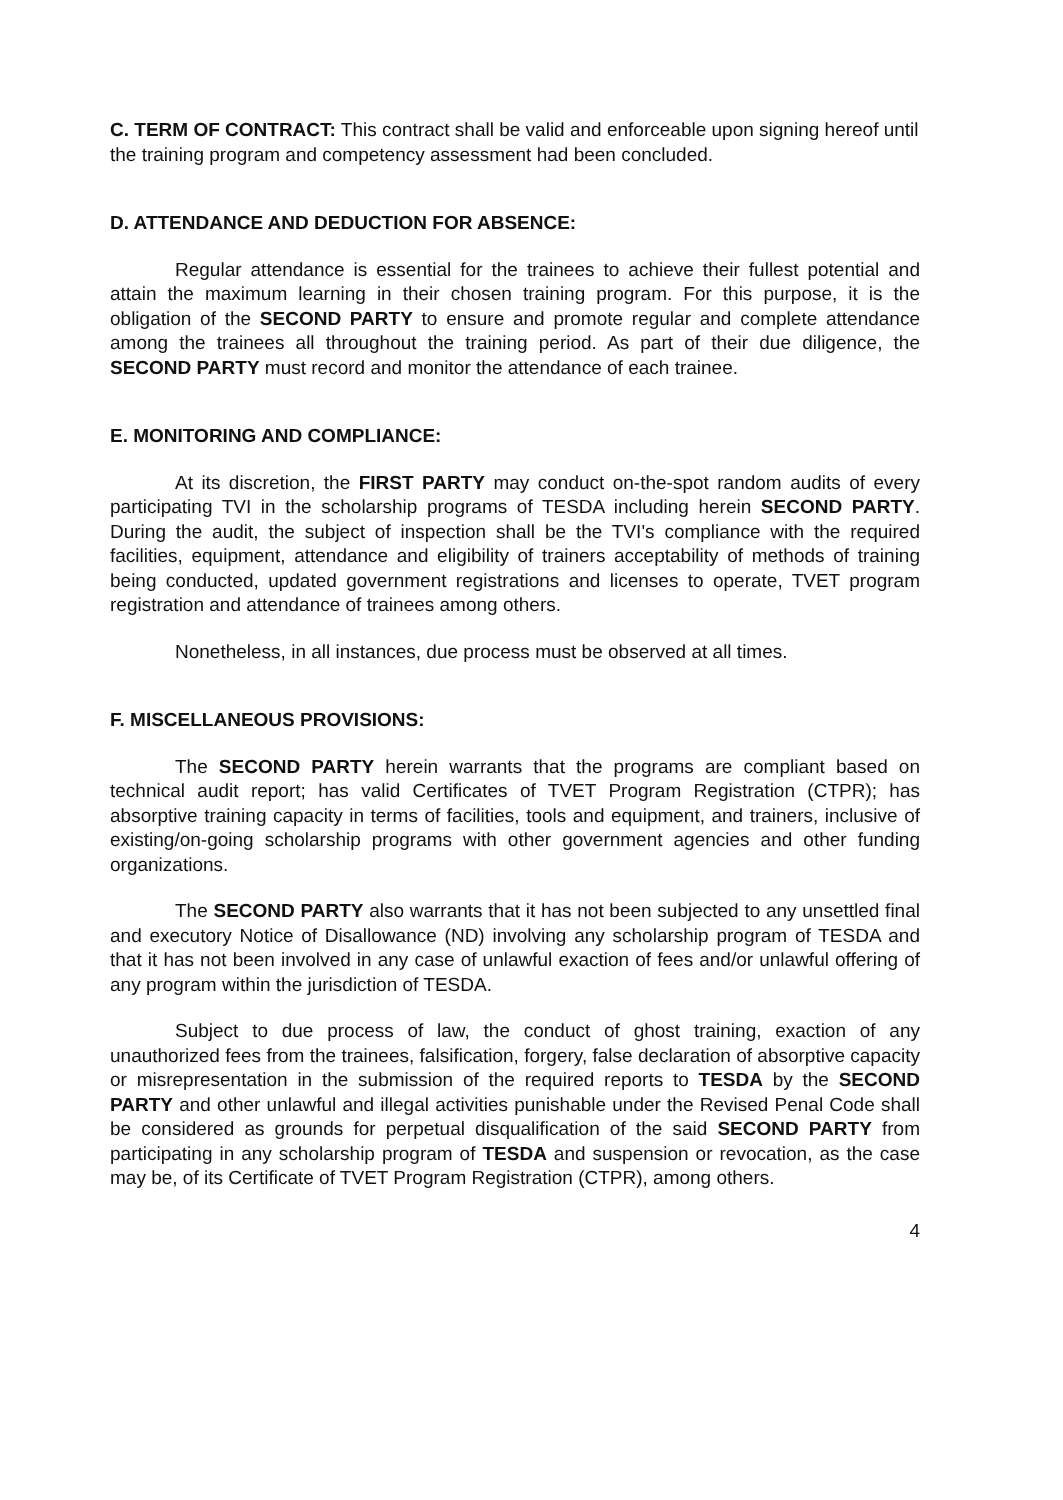C. TERM OF CONTRACT: This contract shall be valid and enforceable upon signing hereof until the training program and competency assessment had been concluded.
D. ATTENDANCE AND DEDUCTION FOR ABSENCE:
Regular attendance is essential for the trainees to achieve their fullest potential and attain the maximum learning in their chosen training program. For this purpose, it is the obligation of the SECOND PARTY to ensure and promote regular and complete attendance among the trainees all throughout the training period. As part of their due diligence, the SECOND PARTY must record and monitor the attendance of each trainee.
E. MONITORING AND COMPLIANCE:
At its discretion, the FIRST PARTY may conduct on-the-spot random audits of every participating TVI in the scholarship programs of TESDA including herein SECOND PARTY. During the audit, the subject of inspection shall be the TVI's compliance with the required facilities, equipment, attendance and eligibility of trainers acceptability of methods of training being conducted, updated government registrations and licenses to operate, TVET program registration and attendance of trainees among others.
Nonetheless, in all instances, due process must be observed at all times.
F. MISCELLANEOUS PROVISIONS:
The SECOND PARTY herein warrants that the programs are compliant based on technical audit report; has valid Certificates of TVET Program Registration (CTPR); has absorptive training capacity in terms of facilities, tools and equipment, and trainers, inclusive of existing/on-going scholarship programs with other government agencies and other funding organizations.
The SECOND PARTY also warrants that it has not been subjected to any unsettled final and executory Notice of Disallowance (ND) involving any scholarship program of TESDA and that it has not been involved in any case of unlawful exaction of fees and/or unlawful offering of any program within the jurisdiction of TESDA.
Subject to due process of law, the conduct of ghost training, exaction of any unauthorized fees from the trainees, falsification, forgery, false declaration of absorptive capacity or misrepresentation in the submission of the required reports to TESDA by the SECOND PARTY and other unlawful and illegal activities punishable under the Revised Penal Code shall be considered as grounds for perpetual disqualification of the said SECOND PARTY from participating in any scholarship program of TESDA and suspension or revocation, as the case may be, of its Certificate of TVET Program Registration (CTPR), among others.
4